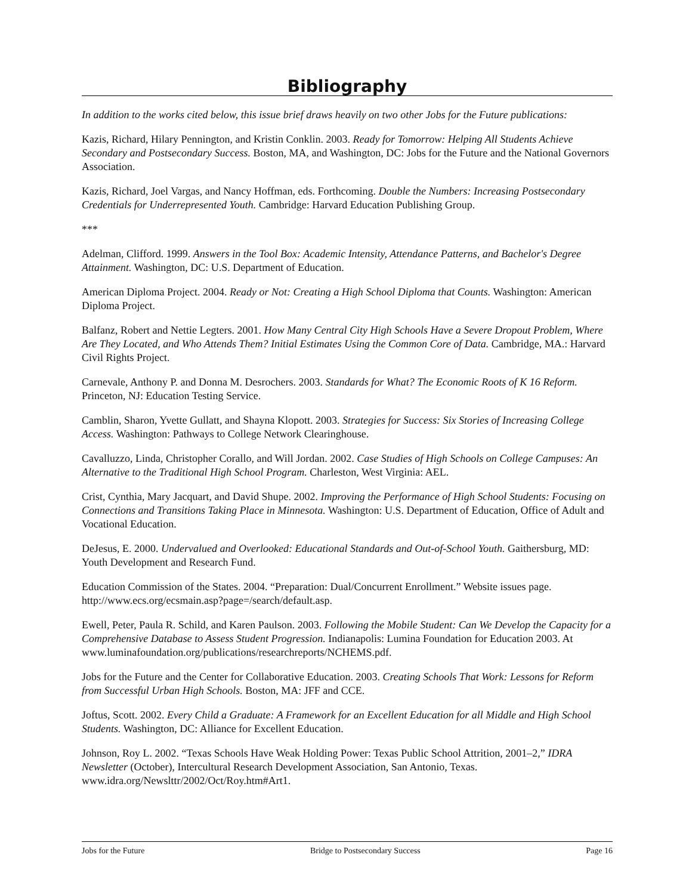Bibliography
In addition to the works cited below, this issue brief draws heavily on two other Jobs for the Future publications:
Kazis, Richard, Hilary Pennington, and Kristin Conklin. 2003. Ready for Tomorrow: Helping All Students Achieve Secondary and Postsecondary Success. Boston, MA, and Washington, DC: Jobs for the Future and the National Governors Association.
Kazis, Richard, Joel Vargas, and Nancy Hoffman, eds. Forthcoming. Double the Numbers: Increasing Postsecondary Credentials for Underrepresented Youth. Cambridge: Harvard Education Publishing Group.
***
Adelman, Clifford. 1999. Answers in the Tool Box: Academic Intensity, Attendance Patterns, and Bachelor's Degree Attainment. Washington, DC: U.S. Department of Education.
American Diploma Project. 2004. Ready or Not: Creating a High School Diploma that Counts. Washington: American Diploma Project.
Balfanz, Robert and Nettie Legters. 2001. How Many Central City High Schools Have a Severe Dropout Problem, Where Are They Located, and Who Attends Them? Initial Estimates Using the Common Core of Data. Cambridge, MA.: Harvard Civil Rights Project.
Carnevale, Anthony P. and Donna M. Desrochers. 2003. Standards for What? The Economic Roots of K 16 Reform. Princeton, NJ: Education Testing Service.
Camblin, Sharon, Yvette Gullatt, and Shayna Klopott. 2003. Strategies for Success: Six Stories of Increasing College Access. Washington: Pathways to College Network Clearinghouse.
Cavalluzzo, Linda, Christopher Corallo, and Will Jordan. 2002. Case Studies of High Schools on College Campuses: An Alternative to the Traditional High School Program. Charleston, West Virginia: AEL.
Crist, Cynthia, Mary Jacquart, and David Shupe. 2002. Improving the Performance of High School Students: Focusing on Connections and Transitions Taking Place in Minnesota. Washington: U.S. Department of Education, Office of Adult and Vocational Education.
DeJesus, E. 2000. Undervalued and Overlooked: Educational Standards and Out-of-School Youth. Gaithersburg, MD: Youth Development and Research Fund.
Education Commission of the States. 2004. “Preparation: Dual/Concurrent Enrollment.” Website issues page. http://www.ecs.org/ecsmain.asp?page=/search/default.asp.
Ewell, Peter, Paula R. Schild, and Karen Paulson. 2003. Following the Mobile Student: Can We Develop the Capacity for a Comprehensive Database to Assess Student Progression. Indianapolis: Lumina Foundation for Education 2003. At www.luminafoundation.org/publications/researchreports/NCHEMS.pdf.
Jobs for the Future and the Center for Collaborative Education. 2003. Creating Schools That Work: Lessons for Reform from Successful Urban High Schools. Boston, MA: JFF and CCE.
Joftus, Scott. 2002. Every Child a Graduate: A Framework for an Excellent Education for all Middle and High School Students. Washington, DC: Alliance for Excellent Education.
Johnson, Roy L. 2002. “Texas Schools Have Weak Holding Power: Texas Public School Attrition, 2001–2,” IDRA Newsletter (October), Intercultural Research Development Association, San Antonio, Texas. www.idra.org/Newslttr/2002/Oct/Roy.htm#Art1.
Jobs for the Future Bridge to Postsecondary Success Page 16